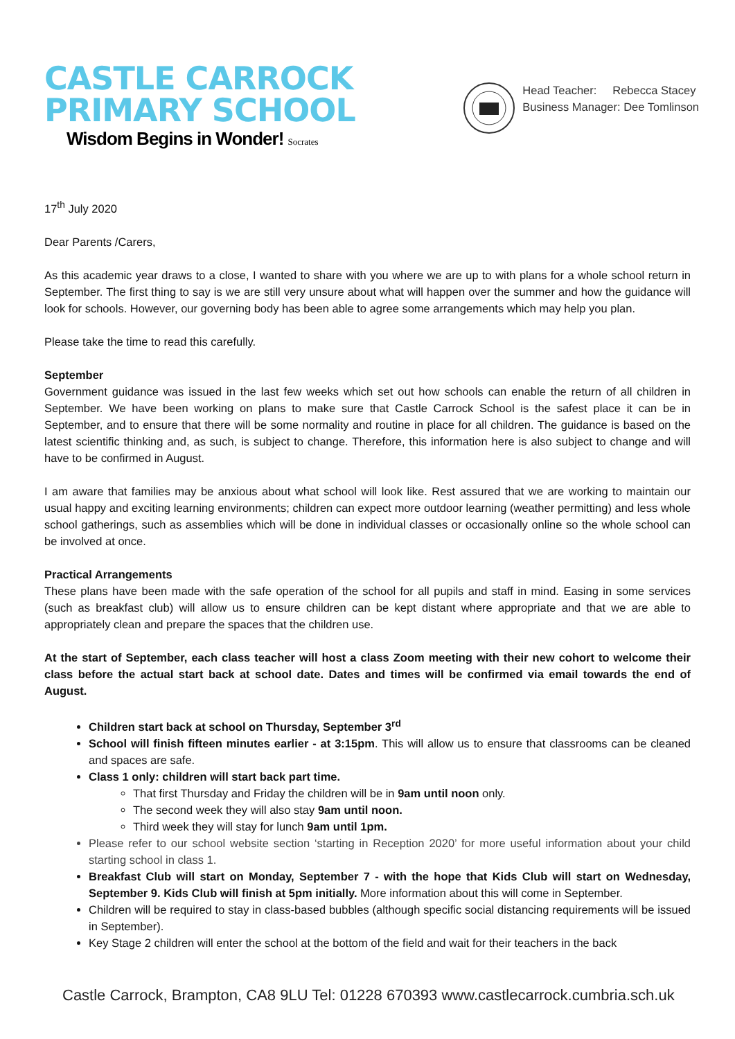CASTLE CARROCK
PRIMARY SCHOOL
Wisdom Begins in Wonder! Socrates
Head Teacher: Rebecca Stacey
Business Manager: Dee Tomlinson
17<sup>th</sup> July 2020
Dear Parents /Carers,
As this academic year draws to a close, I wanted to share with you where we are up to with plans for a whole school return in September. The first thing to say is we are still very unsure about what will happen over the summer and how the guidance will look for schools. However, our governing body has been able to agree some arrangements which may help you plan.
Please take the time to read this carefully.
September
Government guidance was issued in the last few weeks which set out how schools can enable the return of all children in September. We have been working on plans to make sure that Castle Carrock School is the safest place it can be in September, and to ensure that there will be some normality and routine in place for all children. The guidance is based on the latest scientific thinking and, as such, is subject to change. Therefore, this information here is also subject to change and will have to be confirmed in August.
I am aware that families may be anxious about what school will look like. Rest assured that we are working to maintain our usual happy and exciting learning environments; children can expect more outdoor learning (weather permitting) and less whole school gatherings, such as assemblies which will be done in individual classes or occasionally online so the whole school can be involved at once.
Practical Arrangements
These plans have been made with the safe operation of the school for all pupils and staff in mind. Easing in some services (such as breakfast club) will allow us to ensure children can be kept distant where appropriate and that we are able to appropriately clean and prepare the spaces that the children use.
At the start of September, each class teacher will host a class Zoom meeting with their new cohort to welcome their class before the actual start back at school date. Dates and times will be confirmed via email towards the end of August.
Children start back at school on Thursday, September 3<sup>rd</sup>
School will finish fifteen minutes earlier - at 3:15pm. This will allow us to ensure that classrooms can be cleaned and spaces are safe.
Class 1 only: children will start back part time.
That first Thursday and Friday the children will be in 9am until noon only.
The second week they will also stay 9am until noon.
Third week they will stay for lunch 9am until 1pm.
Please refer to our school website section ‘starting in Reception 2020’ for more useful information about your child starting school in class 1.
Breakfast Club will start on Monday, September 7 - with the hope that Kids Club will start on Wednesday, September 9. Kids Club will finish at 5pm initially. More information about this will come in September.
Children will be required to stay in class-based bubbles (although specific social distancing requirements will be issued in September).
Key Stage 2 children will enter the school at the bottom of the field and wait for their teachers in the back
Castle Carrock, Brampton, CA8 9LU Tel: 01228 670393 www.castlecarrock.cumbria.sch.uk